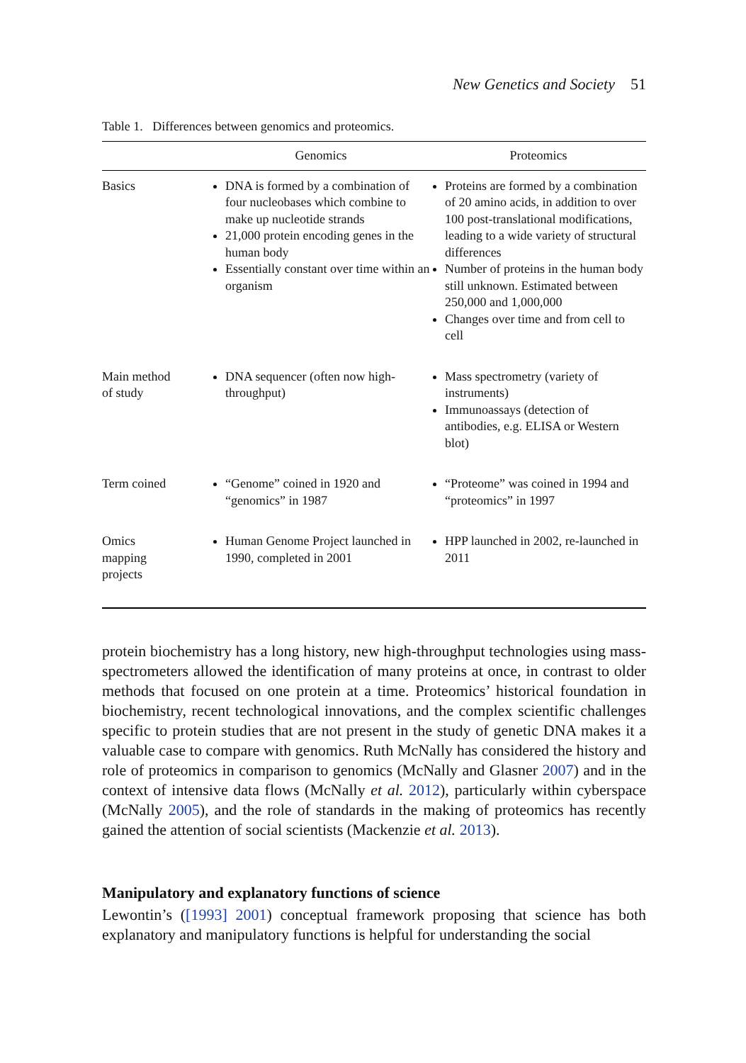New Genetics and Society 51
Table 1. Differences between genomics and proteomics.
| | Genomics | Proteomics |
| --- | --- | --- |
| Basics | DNA is formed by a combination of four nucleobases which combine to make up nucleotide strands 21,000 protein encoding genes in the human body Essentially constant over time within an organism | Proteins are formed by a combination of 20 amino acids, in addition to over 100 post-translational modifications, leading to a wide variety of structural differences Number of proteins in the human body still unknown. Estimated between 250,000 and 1,000,000 Changes over time and from cell to cell |
| Main method of study | DNA sequencer (often now high-throughput) | Mass spectrometry (variety of instruments) Immunoassays (detection of antibodies, e.g. ELISA or Western blot) |
| Term coined | “Genome” coined in 1920 and “genomics” in 1987 | “Proteome” was coined in 1994 and “proteomics” in 1997 |
| Omics mapping projects | Human Genome Project launched in 1990, completed in 2001 | HPP launched in 2002, re-launched in 2011 |
protein biochemistry has a long history, new high-throughput technologies using mass-spectrometers allowed the identification of many proteins at once, in contrast to older methods that focused on one protein at a time. Proteomics’ historical foundation in biochemistry, recent technological innovations, and the complex scientific challenges specific to protein studies that are not present in the study of genetic DNA makes it a valuable case to compare with genomics. Ruth McNally has considered the history and role of proteomics in comparison to genomics (McNally and Glasner 2007) and in the context of intensive data flows (McNally et al. 2012), particularly within cyberspace (McNally 2005), and the role of standards in the making of proteomics has recently gained the attention of social scientists (Mackenzie et al. 2013).
Manipulatory and explanatory functions of science
Lewontin’s ([1993] 2001) conceptual framework proposing that science has both explanatory and manipulatory functions is helpful for understanding the social